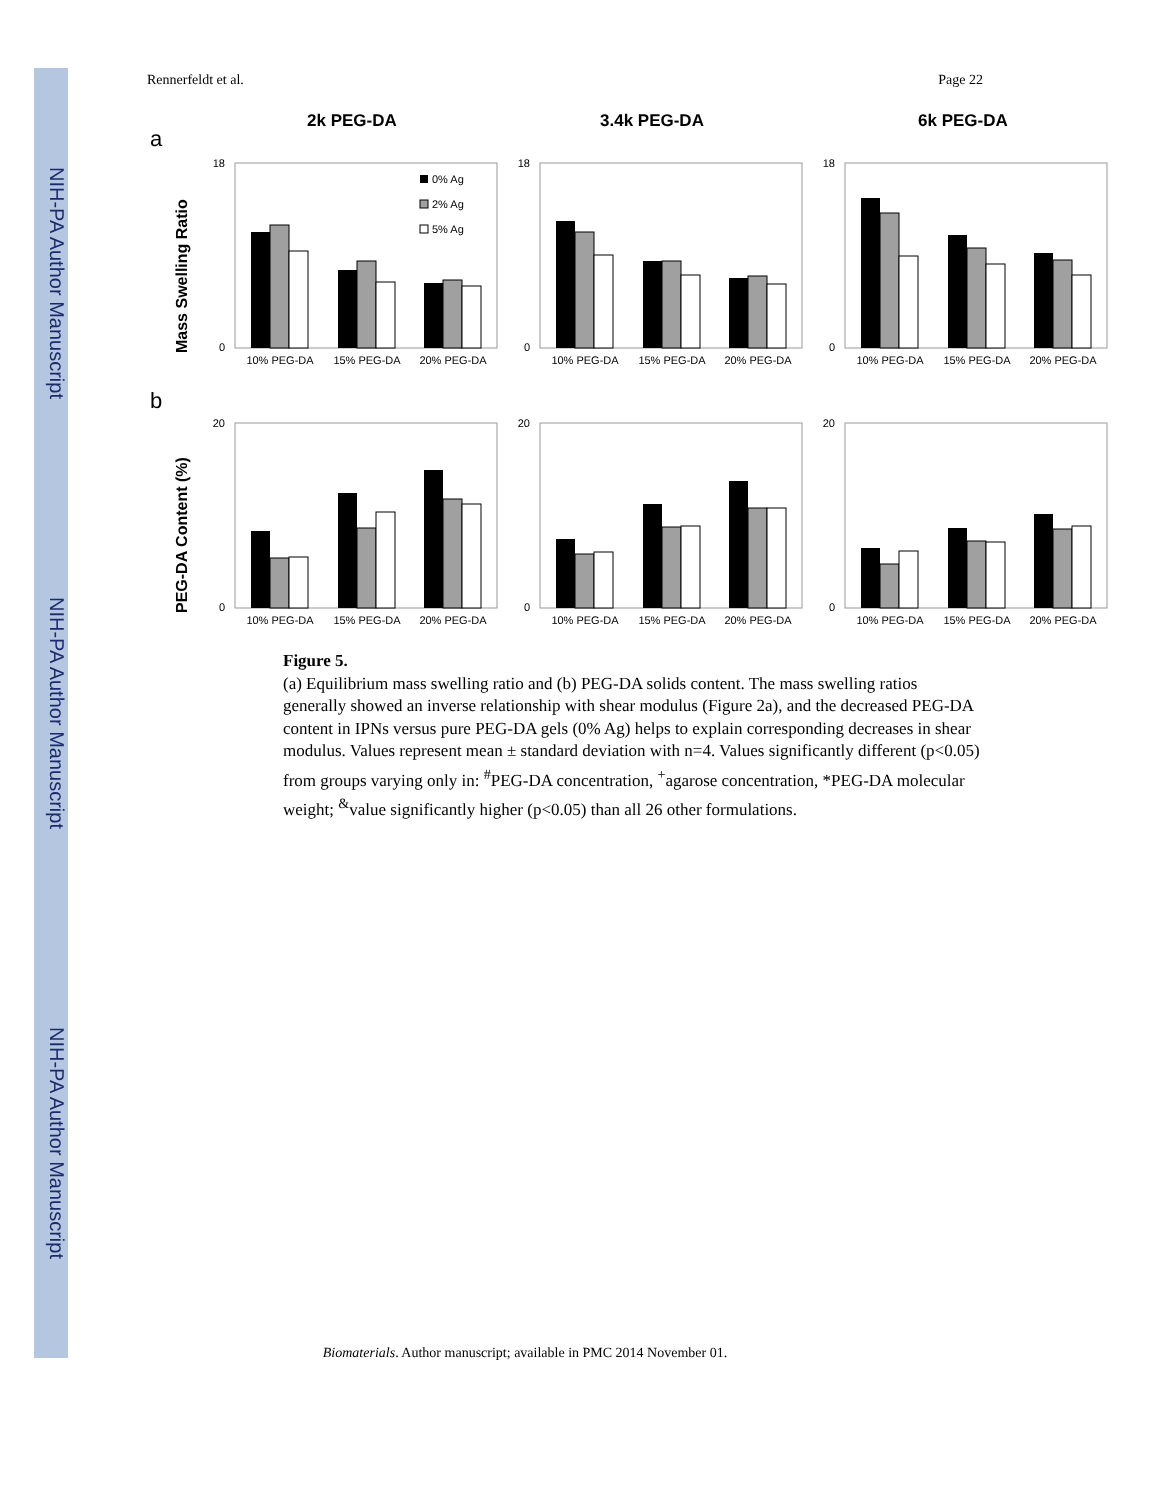NIH-PA Author Manuscript
NIH-PA Author Manuscript
NIH-PA Author Manuscript
Rennerfeldt et al. Page 22
a
b
2k PEG-DA
3.4k PEG-DA
6k PEG-DA
Mass Swelling Ratio
PEG-DA Content (%)
0% Ag
2% Ag
5% Ag
10% PEG-DA
15% PEG-DA
20% PEG-DA
10% PEG-DA
15% PEG-DA
20% PEG-DA
10% PEG-DA
15% PEG-DA
20% PEG-DA
10% PEG-DA
15% PEG-DA
20% PEG-DA
10% PEG-DA
15% PEG-DA
20% PEG-DA
10% PEG-DA
15% PEG-DA
20% PEG-DA
18
0
18
0
18
0
20
0
20
0
20
0
Figure 5.
(a) Equilibrium mass swelling ratio and (b) PEG-DA solids content. The mass swelling ratios generally showed an inverse relationship with shear modulus (Figure 2a), and the decreased PEG-DA content in IPNs versus pure PEG-DA gels (0% Ag) helps to explain corresponding decreases in shear modulus. Values represent mean ± standard deviation with n=4. Values significantly different (p<0.05) from groups varying only in: <sup>#</sup>PEG-DA concentration, <sup>+</sup>agarose concentration, *PEG-DA molecular weight; <sup>&</sup>value significantly higher (p<0.05) than all 26 other formulations.
Biomaterials. Author manuscript; available in PMC 2014 November 01.